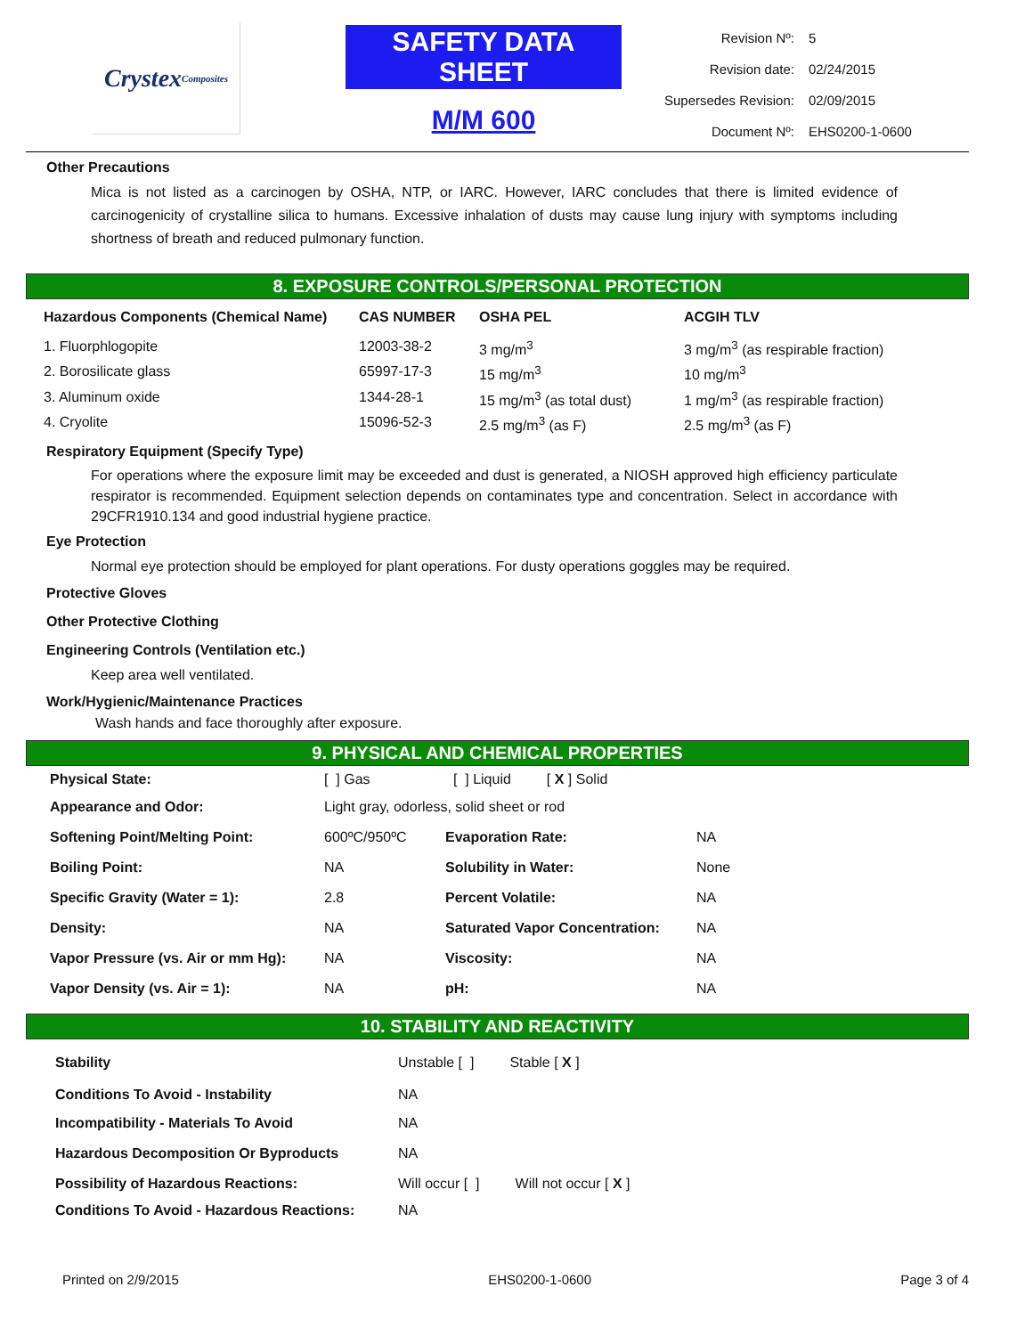Crystex
Composites
SAFETY DATA SHEET
M/M 600
| Revision Nº: | 5 |
| Revision date: | 02/24/2015 |
| Supersedes Revision: | 02/09/2015 |
| Document Nº: | EHS0200-1-0600 |
Other Precautions
Mica is not listed as a carcinogen by OSHA, NTP, or IARC. However, IARC concludes that there is limited evidence of carcinogenicity of crystalline silica to humans. Excessive inhalation of dusts may cause lung injury with symptoms including shortness of breath and reduced pulmonary function.
8. EXPOSURE CONTROLS/PERSONAL PROTECTION
| Hazardous Components (Chemical Name) | CAS NUMBER | OSHA PEL | ACGIH TLV |
| --- | --- | --- | --- |
| 1. Fluorphlogopite | 12003-38-2 | 3 mg/m<sup>3</sup> | 3 mg/m<sup>3</sup> (as respirable fraction) |
| 2. Borosilicate glass | 65997-17-3 | 15 mg/m<sup>3</sup> | 10 mg/m<sup>3</sup> |
| 3. Aluminum oxide | 1344-28-1 | 15 mg/m<sup>3</sup> (as total dust) | 1 mg/m<sup>3</sup> (as respirable fraction) |
| 4. Cryolite | 15096-52-3 | 2.5 mg/m<sup>3</sup> (as F) | 2.5 mg/m<sup>3</sup> (as F) |
Respiratory Equipment (Specify Type)
For operations where the exposure limit may be exceeded and dust is generated, a NIOSH approved high efficiency particulate respirator is recommended. Equipment selection depends on contaminates type and concentration. Select in accordance with 29CFR1910.134 and good industrial hygiene practice.
Eye Protection
Normal eye protection should be employed for plant operations. For dusty operations goggles may be required.
Protective Gloves
Other Protective Clothing
Engineering Controls (Ventilation etc.)
Keep area well ventilated.
Work/Hygienic/Maintenance Practices
Wash hands and face thoroughly after exposure.
9. PHYSICAL AND CHEMICAL PROPERTIES
| Physical State: | [ ] Gas [ ] Liquid [ X ] Solid | | |
| Appearance and Odor: | Light gray, odorless, solid sheet or rod | | |
| Softening Point/Melting Point: | 600ºC/950ºC | Evaporation Rate: | NA |
| Boiling Point: | NA | Solubility in Water: | None |
| Specific Gravity (Water = 1): | 2.8 | Percent Volatile: | NA |
| Density: | NA | Saturated Vapor Concentration: | NA |
| Vapor Pressure (vs. Air or mm Hg): | NA | Viscosity: | NA |
| Vapor Density (vs. Air = 1): | NA | pH: | NA |
10. STABILITY AND REACTIVITY
| Stability | Unstable [ ] Stable [ X ] |
| Conditions To Avoid - Instability | NA |
| Incompatibility - Materials To Avoid | NA |
| Hazardous Decomposition Or Byproducts | NA |
| Possibility of Hazardous Reactions: | Will occur [ ] Will not occur [ X ] |
| Conditions To Avoid - Hazardous Reactions: | NA |
Printed on 2/9/2015 EHS0200-1-0600 Page 3 of 4